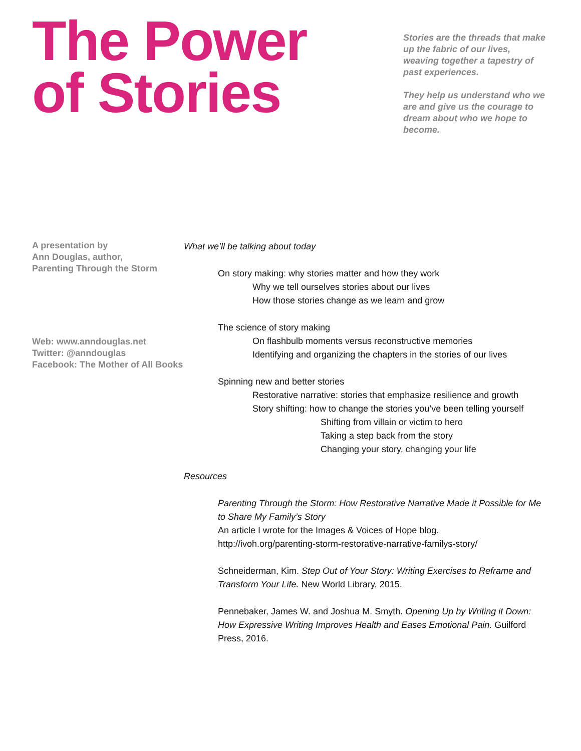The Power
of Stories
Stories are the threads that make up the fabric of our lives, weaving together a tapestry of past experiences.
They help us understand who we are and give us the courage to dream about who we hope to become.
A presentation by
Ann Douglas, author,
Parenting Through the Storm
Web: www.anndouglas.net
Twitter: @anndouglas
Facebook: The Mother of All Books
What we’ll be talking about today
On story making: why stories matter and how they work
Why we tell ourselves stories about our lives
How those stories change as we learn and grow
The science of story making
On flashbulb moments versus reconstructive memories
Identifying and organizing the chapters in the stories of our lives
Spinning new and better stories
Restorative narrative: stories that emphasize resilience and growth
Story shifting: how to change the stories you’ve been telling yourself
Shifting from villain or victim to hero
Taking a step back from the story
Changing your story, changing your life
Resources
Parenting Through the Storm: How Restorative Narrative Made it Possible for Me to Share My Family’s Story
An article I wrote for the Images & Voices of Hope blog.
http://ivoh.org/parenting-storm-restorative-narrative-familys-story/
Schneiderman, Kim. Step Out of Your Story: Writing Exercises to Reframe and Transform Your Life. New World Library, 2015.
Pennebaker, James W. and Joshua M. Smyth. Opening Up by Writing it Down: How Expressive Writing Improves Health and Eases Emotional Pain. Guilford Press, 2016.